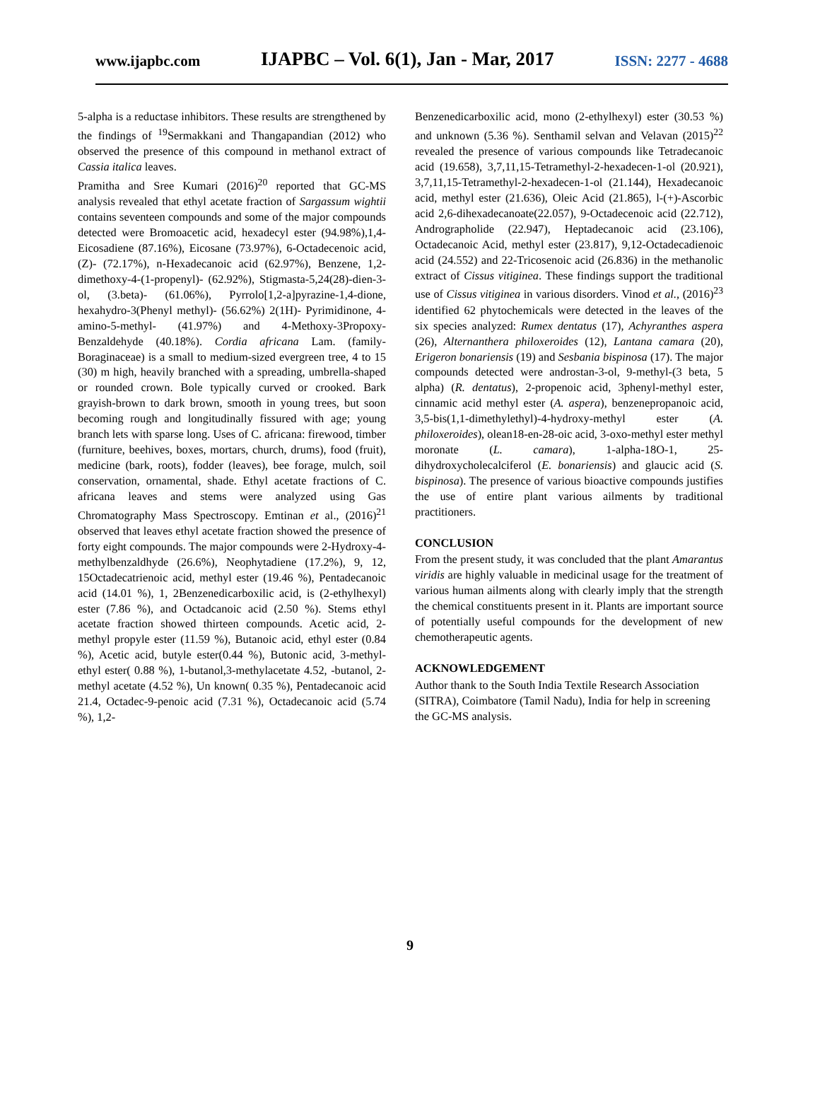www.ijapbc.com IJAPBC – Vol. 6(1), Jan - Mar, 2017 ISSN: 2277 - 4688
5-alpha is a reductase inhibitors. These results are strengthened by the findings of <sup>19</sup>Sermakkani and Thangapandian (2012) who observed the presence of this compound in methanol extract of Cassia italica leaves.
Pramitha and Sree Kumari (2016)<sup>20</sup> reported that GC-MS analysis revealed that ethyl acetate fraction of Sargassum wightii contains seventeen compounds and some of the major compounds detected were Bromoacetic acid, hexadecyl ester (94.98%),1,4-Eicosadiene (87.16%), Eicosane (73.97%), 6-Octadecenoic acid, (Z)- (72.17%), n-Hexadecanoic acid (62.97%), Benzene, 1,2-dimethoxy-4-(1-propenyl)- (62.92%), Stigmasta-5,24(28)-dien-3-ol, (3.beta)- (61.06%), Pyrrolo[1,2-a]pyrazine-1,4-dione, hexahydro-3(Phenyl methyl)- (56.62%) 2(1H)- Pyrimidinone, 4-amino-5-methyl- (41.97%) and 4-Methoxy-3Propoxy-Benzaldehyde (40.18%). Cordia africana Lam. (family- Boraginaceae) is a small to medium-sized evergreen tree, 4 to 15 (30) m high, heavily branched with a spreading, umbrella-shaped or rounded crown. Bole typically curved or crooked. Bark grayish-brown to dark brown, smooth in young trees, but soon becoming rough and longitudinally fissured with age; young branch lets with sparse long. Uses of C. africana: firewood, timber (furniture, beehives, boxes, mortars, church, drums), food (fruit), medicine (bark, roots), fodder (leaves), bee forage, mulch, soil conservation, ornamental, shade. Ethyl acetate fractions of C. africana leaves and stems were analyzed using Gas Chromatography Mass Spectroscopy. Emtinan et al., (2016)<sup>21</sup> observed that leaves ethyl acetate fraction showed the presence of forty eight compounds. The major compounds were 2-Hydroxy-4-methylbenzaldhyde (26.6%), Neophytadiene (17.2%), 9, 12, 15Octadecatrienoic acid, methyl ester (19.46 %), Pentadecanoic acid (14.01 %), 1, 2Benzenedicarboxilic acid, is (2-ethylhexyl) ester (7.86 %), and Octadcanoic acid (2.50 %). Stems ethyl acetate fraction showed thirteen compounds. Acetic acid, 2-methyl propyle ester (11.59 %), Butanoic acid, ethyl ester (0.84 %), Acetic acid, butyle ester(0.44 %), Butonic acid, 3-methyl-ethyl ester( 0.88 %), 1-butanol,3-methylacetate 4.52, -butanol, 2-methyl acetate (4.52 %), Un known( 0.35 %), Pentadecanoic acid 21.4, Octadec-9-penoic acid (7.31 %), Octadecanoic acid (5.74 %), 1,2-
Benzenedicarboxilic acid, mono (2-ethylhexyl) ester (30.53 %) and unknown (5.36 %). Senthamil selvan and Velavan (2015)<sup>22</sup> revealed the presence of various compounds like Tetradecanoic acid (19.658), 3,7,11,15-Tetramethyl-2-hexadecen-1-ol (20.921), 3,7,11,15-Tetramethyl-2-hexadecen-1-ol (21.144), Hexadecanoic acid, methyl ester (21.636), Oleic Acid (21.865), l-(+)-Ascorbic acid 2,6-dihexadecanoate(22.057), 9-Octadecenoic acid (22.712), Andrographolide (22.947), Heptadecanoic acid (23.106), Octadecanoic Acid, methyl ester (23.817), 9,12-Octadecadienoic acid (24.552) and 22-Tricosenoic acid (26.836) in the methanolic extract of Cissus vitiginea. These findings support the traditional use of Cissus vitiginea in various disorders. Vinod et al., (2016)<sup>23</sup> identified 62 phytochemicals were detected in the leaves of the six species analyzed: Rumex dentatus (17), Achyranthes aspera (26), Alternanthera philoxeroides (12), Lantana camara (20), Erigeron bonariensis (19) and Sesbania bispinosa (17). The major compounds detected were androstan-3-ol, 9-methyl-(3 beta, 5 alpha) (R. dentatus), 2-propenoic acid, 3phenyl-methyl ester, cinnamic acid methyl ester (A. aspera), benzenepropanoic acid, 3,5-bis(1,1-dimethylethyl)-4-hydroxy-methyl ester (A. philoxeroides), olean18-en-28-oic acid, 3-oxo-methyl ester methyl moronate (L. camara), 1-alpha-18O-1, 25-dihydroxycholecalciferol (E. bonariensis) and glaucic acid (S. bispinosa). The presence of various bioactive compounds justifies the use of entire plant various ailments by traditional practitioners.
CONCLUSION
From the present study, it was concluded that the plant Amarantus viridis are highly valuable in medicinal usage for the treatment of various human ailments along with clearly imply that the strength the chemical constituents present in it. Plants are important source of potentially useful compounds for the development of new chemotherapeutic agents.
ACKNOWLEDGEMENT
Author thank to the South India Textile Research Association (SITRA), Coimbatore (Tamil Nadu), India for help in screening the GC-MS analysis.
9